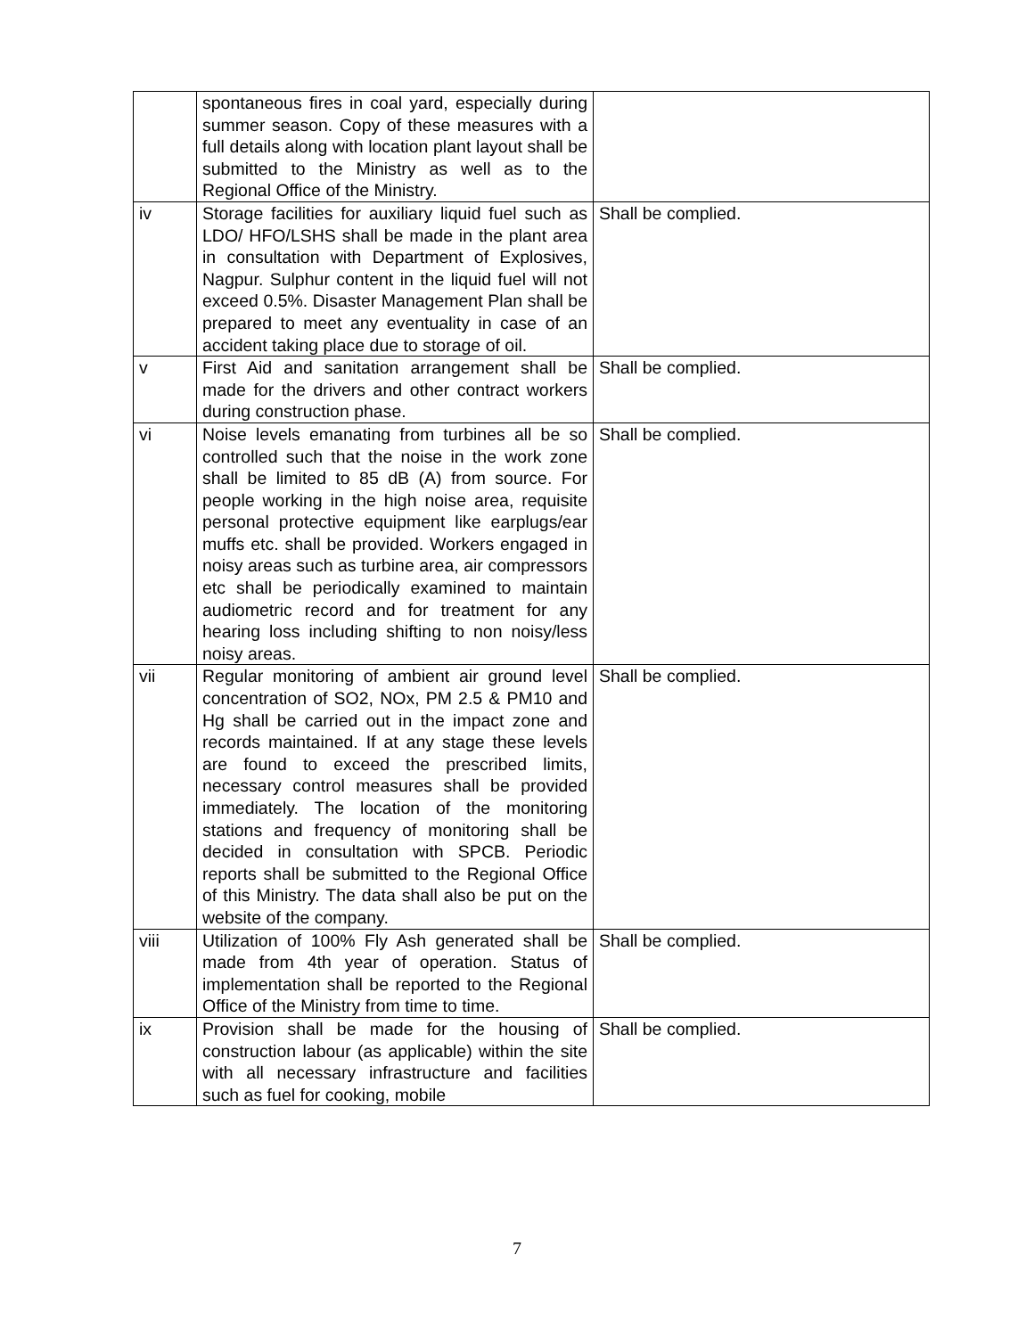| | spontaneous fires in coal yard, especially during summer season. Copy of these measures with a full details along with location plant layout shall be submitted to the Ministry as well as to the Regional Office of the Ministry. | |
| iv | Storage facilities for auxiliary liquid fuel such as LDO/ HFO/LSHS shall be made in the plant area in consultation with Department of Explosives, Nagpur. Sulphur content in the liquid fuel will not exceed 0.5%. Disaster Management Plan shall be prepared to meet any eventuality in case of an accident taking place due to storage of oil. | Shall be complied. |
| v | First Aid and sanitation arrangement shall be made for the drivers and other contract workers during construction phase. | Shall be complied. |
| vi | Noise levels emanating from turbines all be so controlled such that the noise in the work zone shall be limited to 85 dB (A) from source. For people working in the high noise area, requisite personal protective equipment like earplugs/ear muffs etc. shall be provided. Workers engaged in noisy areas such as turbine area, air compressors etc shall be periodically examined to maintain audiometric record and for treatment for any hearing loss including shifting to non noisy/less noisy areas. | Shall be complied. |
| vii | Regular monitoring of ambient air ground level concentration of SO2, NOx, PM 2.5 & PM10 and Hg shall be carried out in the impact zone and records maintained. If at any stage these levels are found to exceed the prescribed limits, necessary control measures shall be provided immediately. The location of the monitoring stations and frequency of monitoring shall be decided in consultation with SPCB. Periodic reports shall be submitted to the Regional Office of this Ministry. The data shall also be put on the website of the company. | Shall be complied. |
| viii | Utilization of 100% Fly Ash generated shall be made from 4th year of operation. Status of implementation shall be reported to the Regional Office of the Ministry from time to time. | Shall be complied. |
| ix | Provision shall be made for the housing of construction labour (as applicable) within the site with all necessary infrastructure and facilities such as fuel for cooking, mobile | Shall be complied. |
7